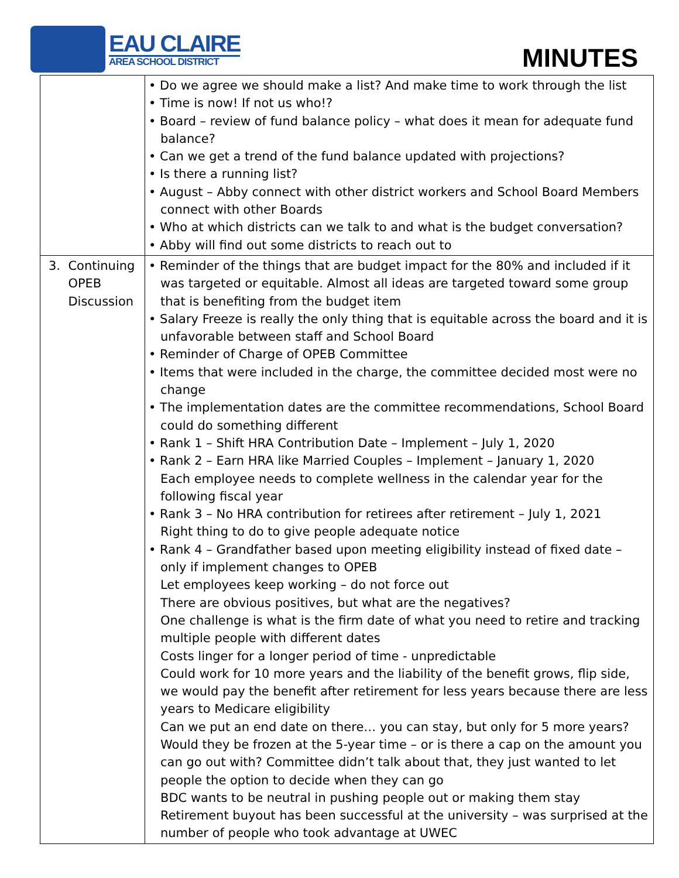EAU CLAIRE
AREA SCHOOL DISTRICT
MINUTES
| | • Do we agree we should make a list? And make time to work through the list • Time is now! If not us who!? • Board – review of fund balance policy – what does it mean for adequate fund balance? • Can we get a trend of the fund balance updated with projections? • Is there a running list? • August – Abby connect with other district workers and School Board Members connect with other Boards • Who at which districts can we talk to and what is the budget conversation? • Abby will find out some districts to reach out to |
| 3. Continuing OPEB Discussion | • Reminder of the things that are budget impact for the 80% and included if it was targeted or equitable. Almost all ideas are targeted toward some group that is benefiting from the budget item • Salary Freeze is really the only thing that is equitable across the board and it is unfavorable between staff and School Board • Reminder of Charge of OPEB Committee • Items that were included in the charge, the committee decided most were no change • The implementation dates are the committee recommendations, School Board could do something different • Rank 1 – Shift HRA Contribution Date – Implement – July 1, 2020 • Rank 2 – Earn HRA like Married Couples – Implement – January 1, 2020 Each employee needs to complete wellness in the calendar year for the following fiscal year • Rank 3 – No HRA contribution for retirees after retirement – July 1, 2021 Right thing to do to give people adequate notice • Rank 4 – Grandfather based upon meeting eligibility instead of fixed date – only if implement changes to OPEB Let employees keep working – do not force out There are obvious positives, but what are the negatives? One challenge is what is the firm date of what you need to retire and tracking multiple people with different dates Costs linger for a longer period of time - unpredictable Could work for 10 more years and the liability of the benefit grows, flip side, we would pay the benefit after retirement for less years because there are less years to Medicare eligibility Can we put an end date on there… you can stay, but only for 5 more years? Would they be frozen at the 5-year time – or is there a cap on the amount you can go out with? Committee didn’t talk about that, they just wanted to let people the option to decide when they can go BDC wants to be neutral in pushing people out or making them stay Retirement buyout has been successful at the university – was surprised at the number of people who took advantage at UWEC |